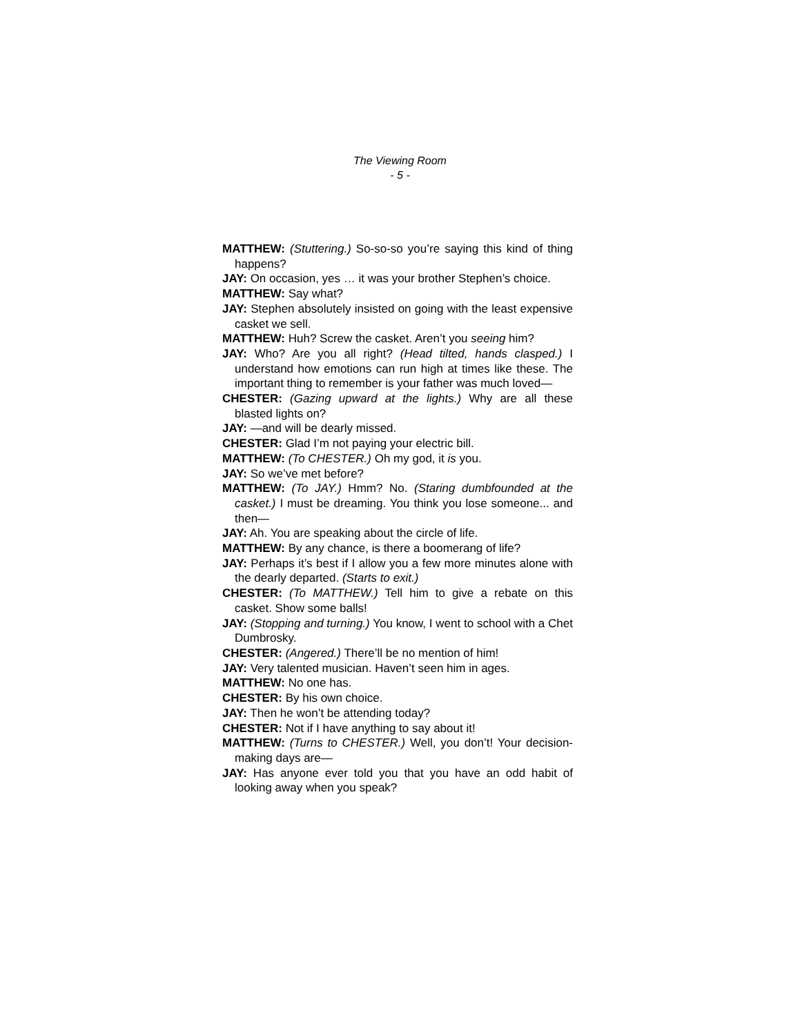The Viewing Room
- 5 -
MATTHEW: (Stuttering.) So-so-so you’re saying this kind of thing happens?
JAY: On occasion, yes … it was your brother Stephen’s choice.
MATTHEW: Say what?
JAY: Stephen absolutely insisted on going with the least expensive casket we sell.
MATTHEW: Huh? Screw the casket. Aren’t you seeing him?
JAY: Who? Are you all right? (Head tilted, hands clasped.) I understand how emotions can run high at times like these. The important thing to remember is your father was much loved—
CHESTER: (Gazing upward at the lights.) Why are all these blasted lights on?
JAY: —and will be dearly missed.
CHESTER: Glad I’m not paying your electric bill.
MATTHEW: (To CHESTER.) Oh my god, it is you.
JAY: So we’ve met before?
MATTHEW: (To JAY.) Hmm? No. (Staring dumbfounded at the casket.) I must be dreaming. You think you lose someone... and then—
JAY: Ah. You are speaking about the circle of life.
MATTHEW: By any chance, is there a boomerang of life?
JAY: Perhaps it’s best if I allow you a few more minutes alone with the dearly departed. (Starts to exit.)
CHESTER: (To MATTHEW.) Tell him to give a rebate on this casket. Show some balls!
JAY: (Stopping and turning.) You know, I went to school with a Chet Dumbrosky.
CHESTER: (Angered.) There’ll be no mention of him!
JAY: Very talented musician. Haven’t seen him in ages.
MATTHEW: No one has.
CHESTER: By his own choice.
JAY: Then he won’t be attending today?
CHESTER: Not if I have anything to say about it!
MATTHEW: (Turns to CHESTER.) Well, you don’t! Your decision-making days are—
JAY: Has anyone ever told you that you have an odd habit of looking away when you speak?